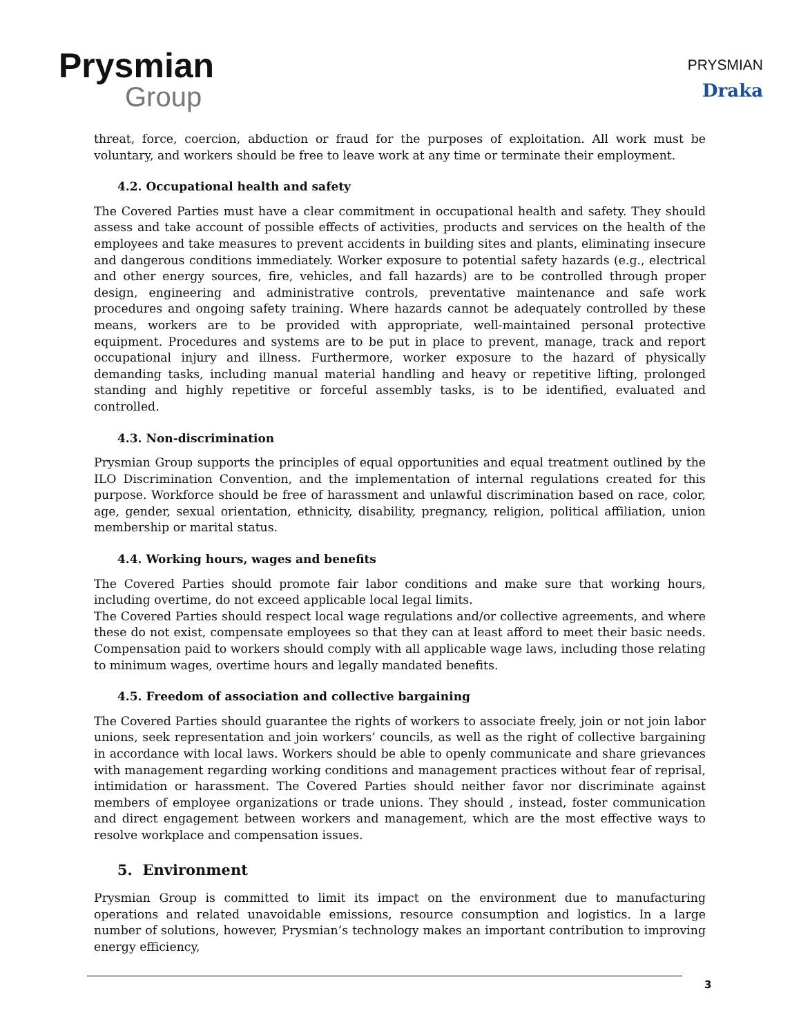Prysmian
Group
PRYSMIAN
Draka
threat, force, coercion, abduction or fraud for the purposes of exploitation. All work must be voluntary, and workers should be free to leave work at any time or terminate their employment.
4.2. Occupational health and safety
The Covered Parties must have a clear commitment in occupational health and safety. They should assess and take account of possible effects of activities, products and services on the health of the employees and take measures to prevent accidents in building sites and plants, eliminating insecure and dangerous conditions immediately. Worker exposure to potential safety hazards (e.g., electrical and other energy sources, fire, vehicles, and fall hazards) are to be controlled through proper design, engineering and administrative controls, preventative maintenance and safe work procedures and ongoing safety training. Where hazards cannot be adequately controlled by these means, workers are to be provided with appropriate, well-maintained personal protective equipment. Procedures and systems are to be put in place to prevent, manage, track and report occupational injury and illness. Furthermore, worker exposure to the hazard of physically demanding tasks, including manual material handling and heavy or repetitive lifting, prolonged standing and highly repetitive or forceful assembly tasks, is to be identified, evaluated and controlled.
4.3. Non-discrimination
Prysmian Group supports the principles of equal opportunities and equal treatment outlined by the ILO Discrimination Convention, and the implementation of internal regulations created for this purpose. Workforce should be free of harassment and unlawful discrimination based on race, color, age, gender, sexual orientation, ethnicity, disability, pregnancy, religion, political affiliation, union membership or marital status.
4.4. Working hours, wages and benefits
The Covered Parties should promote fair labor conditions and make sure that working hours, including overtime, do not exceed applicable local legal limits.
The Covered Parties should respect local wage regulations and/or collective agreements, and where these do not exist, compensate employees so that they can at least afford to meet their basic needs. Compensation paid to workers should comply with all applicable wage laws, including those relating to minimum wages, overtime hours and legally mandated benefits.
4.5. Freedom of association and collective bargaining
The Covered Parties should guarantee the rights of workers to associate freely, join or not join labor unions, seek representation and join workers’ councils, as well as the right of collective bargaining in accordance with local laws. Workers should be able to openly communicate and share grievances with management regarding working conditions and management practices without fear of reprisal, intimidation or harassment. The Covered Parties should neither favor nor discriminate against members of employee organizations or trade unions. They should , instead, foster communication and direct engagement between workers and management, which are the most effective ways to resolve workplace and compensation issues.
5. Environment
Prysmian Group is committed to limit its impact on the environment due to manufacturing operations and related unavoidable emissions, resource consumption and logistics. In a large number of solutions, however, Prysmian’s technology makes an important contribution to improving energy efficiency,
3